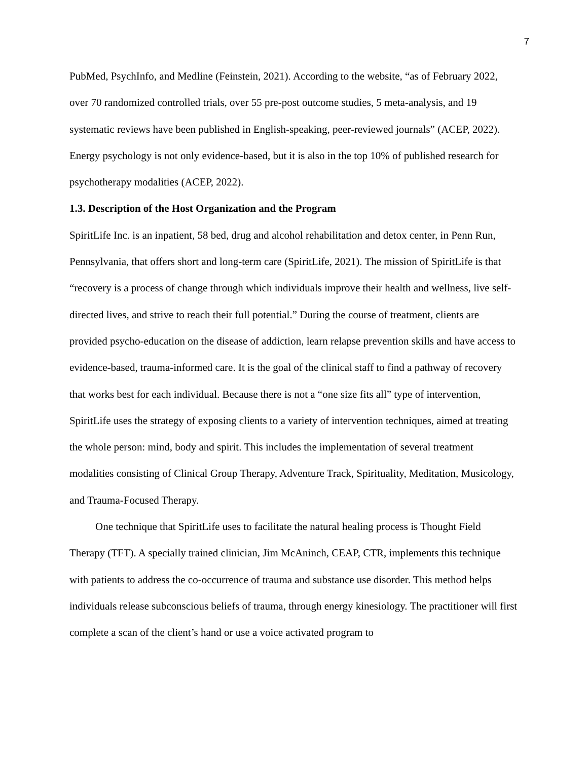7
PubMed, PsychInfo, and Medline (Feinstein, 2021). According to the website, “as of February 2022, over 70 randomized controlled trials, over 55 pre-post outcome studies, 5 meta-analysis, and 19 systematic reviews have been published in English-speaking, peer-reviewed journals” (ACEP, 2022). Energy psychology is not only evidence-based, but it is also in the top 10% of published research for psychotherapy modalities (ACEP, 2022).
1.3. Description of the Host Organization and the Program
SpiritLife Inc. is an inpatient, 58 bed, drug and alcohol rehabilitation and detox center, in Penn Run, Pennsylvania, that offers short and long-term care (SpiritLife, 2021). The mission of SpiritLife is that “recovery is a process of change through which individuals improve their health and wellness, live self-directed lives, and strive to reach their full potential.” During the course of treatment, clients are provided psycho-education on the disease of addiction, learn relapse prevention skills and have access to evidence-based, trauma-informed care. It is the goal of the clinical staff to find a pathway of recovery that works best for each individual. Because there is not a “one size fits all” type of intervention, SpiritLife uses the strategy of exposing clients to a variety of intervention techniques, aimed at treating the whole person: mind, body and spirit. This includes the implementation of several treatment modalities consisting of Clinical Group Therapy, Adventure Track, Spirituality, Meditation, Musicology, and Trauma-Focused Therapy.
One technique that SpiritLife uses to facilitate the natural healing process is Thought Field Therapy (TFT). A specially trained clinician, Jim McAninch, CEAP, CTR, implements this technique with patients to address the co-occurrence of trauma and substance use disorder. This method helps individuals release subconscious beliefs of trauma, through energy kinesiology. The practitioner will first complete a scan of the client’s hand or use a voice activated program to